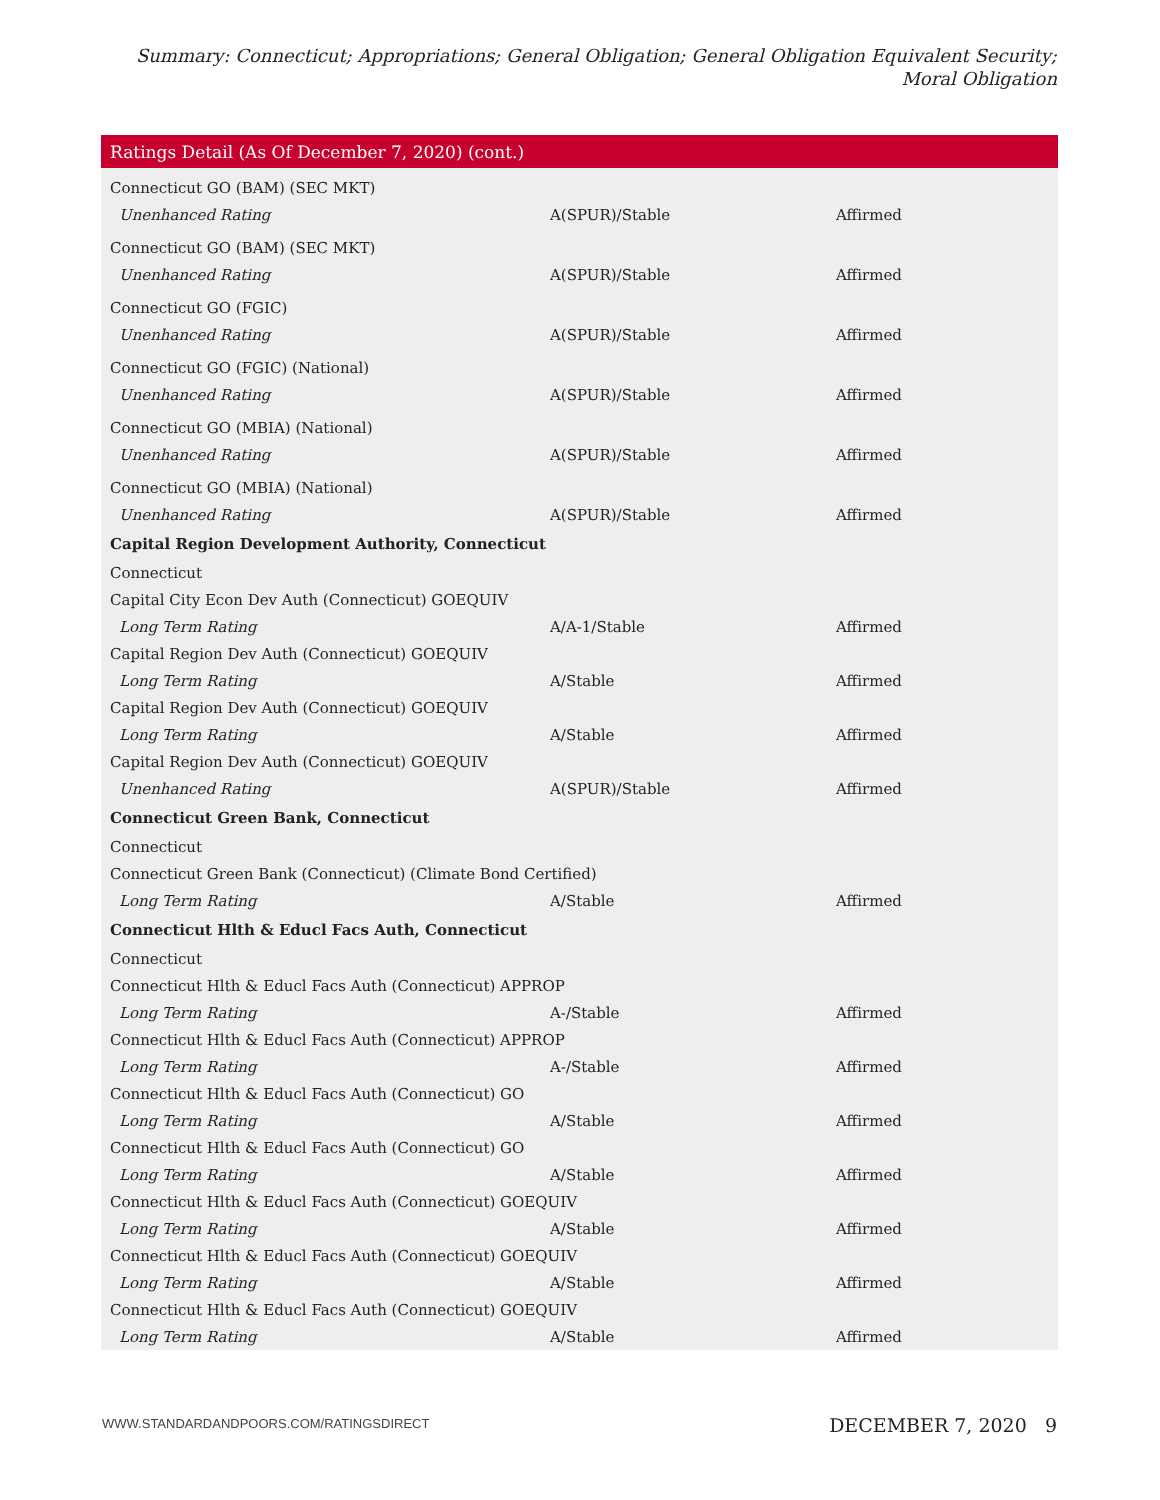Summary: Connecticut; Appropriations; General Obligation; General Obligation Equivalent Security; Moral Obligation
| Ratings Detail (As Of December 7, 2020) (cont.) | | |
| --- | --- | --- |
| Connecticut GO (BAM) (SEC MKT) | | |
| Unenhanced Rating | A(SPUR)/Stable | Affirmed |
| Connecticut GO (BAM) (SEC MKT) | | |
| Unenhanced Rating | A(SPUR)/Stable | Affirmed |
| Connecticut GO (FGIC) | | |
| Unenhanced Rating | A(SPUR)/Stable | Affirmed |
| Connecticut GO (FGIC) (National) | | |
| Unenhanced Rating | A(SPUR)/Stable | Affirmed |
| Connecticut GO (MBIA) (National) | | |
| Unenhanced Rating | A(SPUR)/Stable | Affirmed |
| Connecticut GO (MBIA) (National) | | |
| Unenhanced Rating | A(SPUR)/Stable | Affirmed |
| Capital Region Development Authority, Connecticut | | |
| Connecticut | | |
| Capital City Econ Dev Auth (Connecticut) GOEQUIV | | |
| Long Term Rating | A/A-1/Stable | Affirmed |
| Capital Region Dev Auth (Connecticut) GOEQUIV | | |
| Long Term Rating | A/Stable | Affirmed |
| Capital Region Dev Auth (Connecticut) GOEQUIV | | |
| Long Term Rating | A/Stable | Affirmed |
| Capital Region Dev Auth (Connecticut) GOEQUIV | | |
| Unenhanced Rating | A(SPUR)/Stable | Affirmed |
| Connecticut Green Bank, Connecticut | | |
| Connecticut | | |
| Connecticut Green Bank (Connecticut) (Climate Bond Certified) | | |
| Long Term Rating | A/Stable | Affirmed |
| Connecticut Hlth & Educl Facs Auth, Connecticut | | |
| Connecticut | | |
| Connecticut Hlth & Educl Facs Auth (Connecticut) APPROP | | |
| Long Term Rating | A-/Stable | Affirmed |
| Connecticut Hlth & Educl Facs Auth (Connecticut) APPROP | | |
| Long Term Rating | A-/Stable | Affirmed |
| Connecticut Hlth & Educl Facs Auth (Connecticut) GO | | |
| Long Term Rating | A/Stable | Affirmed |
| Connecticut Hlth & Educl Facs Auth (Connecticut) GO | | |
| Long Term Rating | A/Stable | Affirmed |
| Connecticut Hlth & Educl Facs Auth (Connecticut) GOEQUIV | | |
| Long Term Rating | A/Stable | Affirmed |
| Connecticut Hlth & Educl Facs Auth (Connecticut) GOEQUIV | | |
| Long Term Rating | A/Stable | Affirmed |
| Connecticut Hlth & Educl Facs Auth (Connecticut) GOEQUIV | | |
| Long Term Rating | A/Stable | Affirmed |
WWW.STANDARDANDPOORS.COM/RATINGSDIRECT
DECEMBER 7, 2020 9